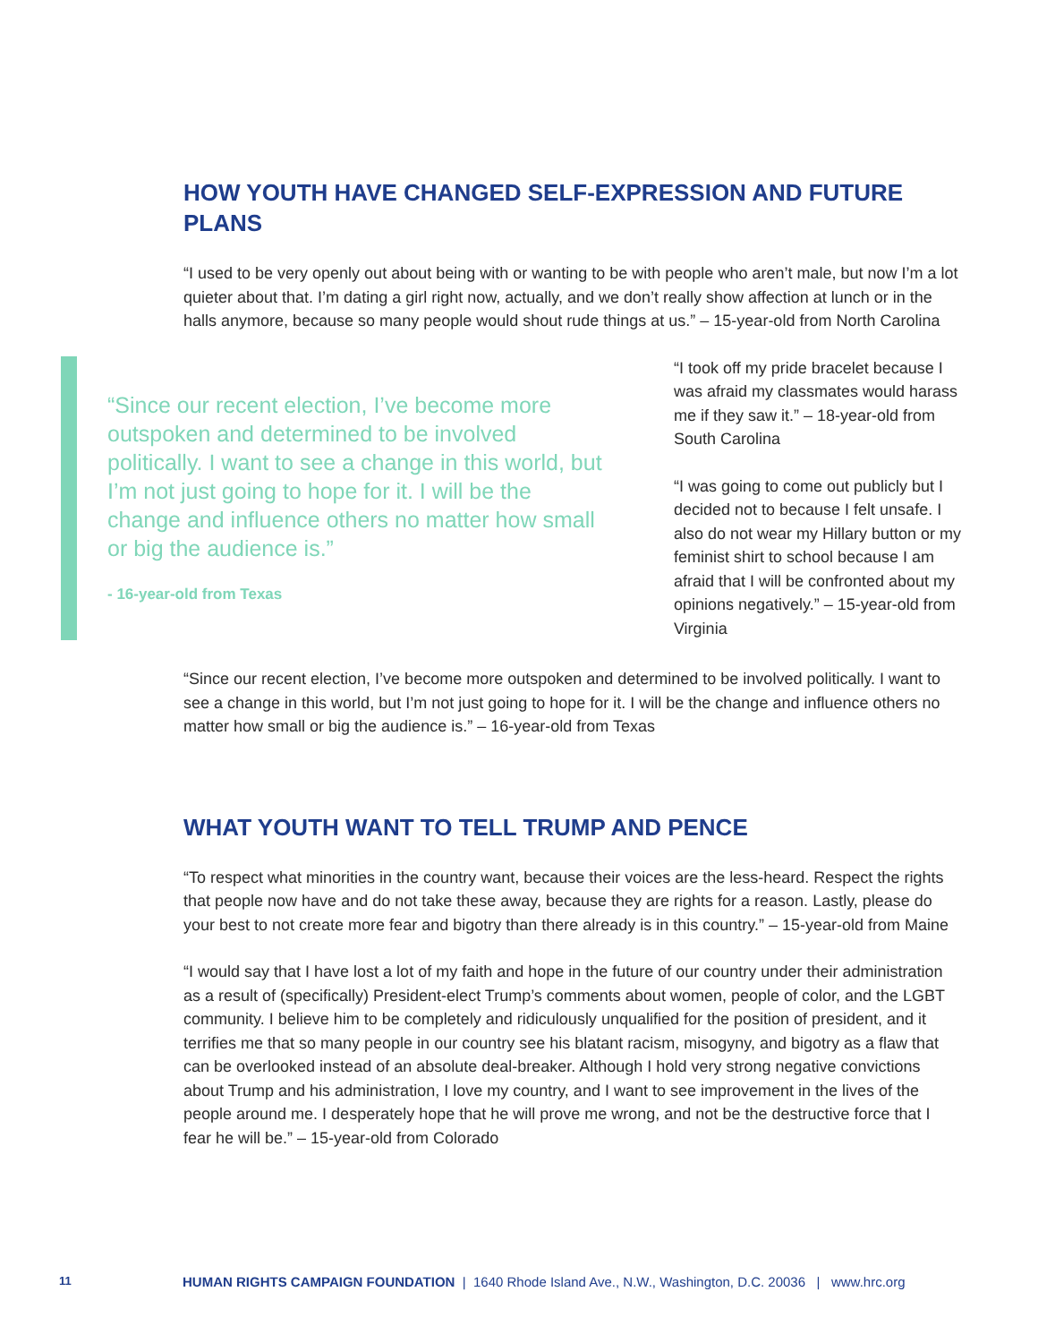HOW YOUTH HAVE CHANGED SELF-EXPRESSION AND FUTURE PLANS
“I used to be very openly out about being with or wanting to be with people who aren’t male, but now I’m a lot quieter about that. I’m dating a girl right now, actually, and we don’t really show affection at lunch or in the halls anymore, because so many people would shout rude things at us.” – 15-year-old from North Carolina
“Since our recent election, I’ve become more outspoken and determined to be involved politically. I want to see a change in this world, but I’m not just going to hope for it. I will be the change and influence others no matter how small or big the audience is.”
- 16-year-old from Texas
“I took off my pride bracelet because I was afraid my classmates would harass me if they saw it.” – 18-year-old from South Carolina
“I was going to come out publicly but I decided not to because I felt unsafe. I also do not wear my Hillary button or my feminist shirt to school because I am afraid that I will be confronted about my opinions negatively.” – 15-year-old from Virginia
“Since our recent election, I’ve become more outspoken and determined to be involved politically. I want to see a change in this world, but I’m not just going to hope for it. I will be the change and influence others no matter how small or big the audience is.” – 16-year-old from Texas
WHAT YOUTH WANT TO TELL TRUMP AND PENCE
“To respect what minorities in the country want, because their voices are the less-heard. Respect the rights that people now have and do not take these away, because they are rights for a reason. Lastly, please do your best to not create more fear and bigotry than there already is in this country.” – 15-year-old from Maine
“I would say that I have lost a lot of my faith and hope in the future of our country under their administration as a result of (specifically) President-elect Trump’s comments about women, people of color, and the LGBT community. I believe him to be completely and ridiculously unqualified for the position of president, and it terrifies me that so many people in our country see his blatant racism, misogyny, and bigotry as a flaw that can be overlooked instead of an absolute deal-breaker. Although I hold very strong negative convictions about Trump and his administration, I love my country, and I want to see improvement in the lives of the people around me. I desperately hope that he will prove me wrong, and not be the destructive force that I fear he will be.” – 15-year-old from Colorado
11 HUMAN RIGHTS CAMPAIGN FOUNDATION | 1640 Rhode Island Ave., N.W., Washington, D.C. 20036 | www.hrc.org